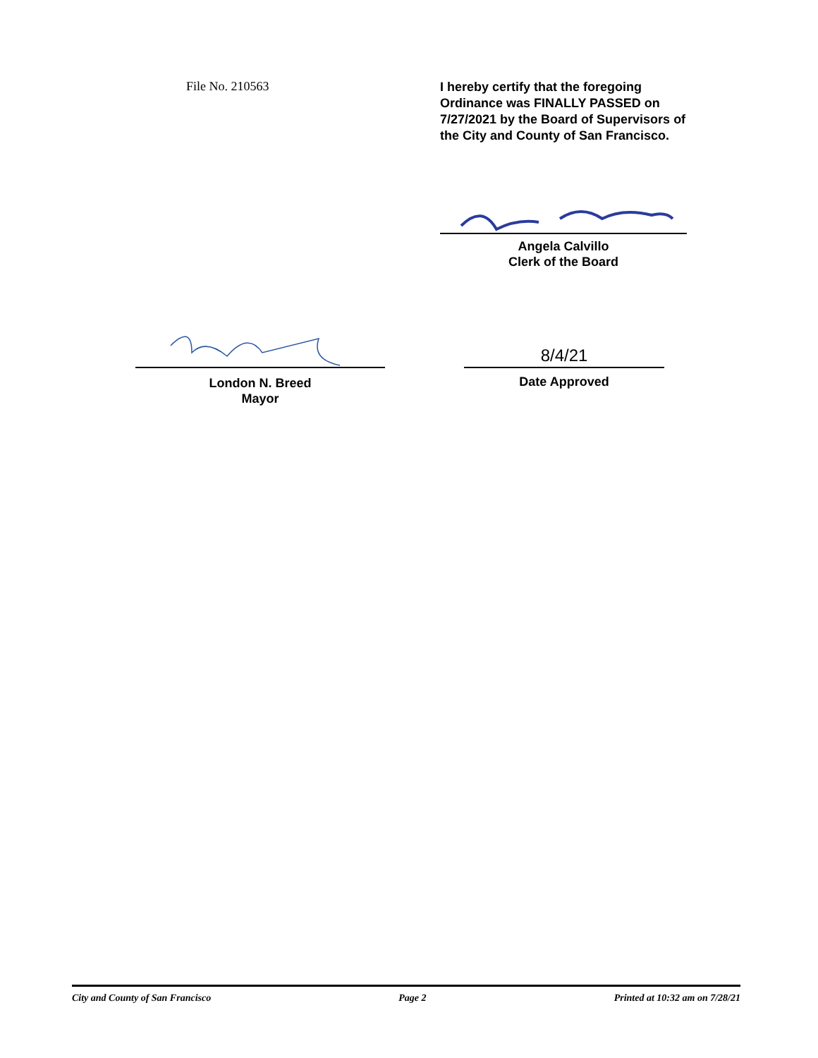File No. 210563
I hereby certify that the foregoing Ordinance was FINALLY PASSED on 7/27/2021 by the Board of Supervisors of the City and County of San Francisco.
Angela Calvillo
Clerk of the Board
London N. Breed
Mayor
8/4/21
Date Approved
City and County of San Francisco Page 2 Printed at 10:32 am on 7/28/21